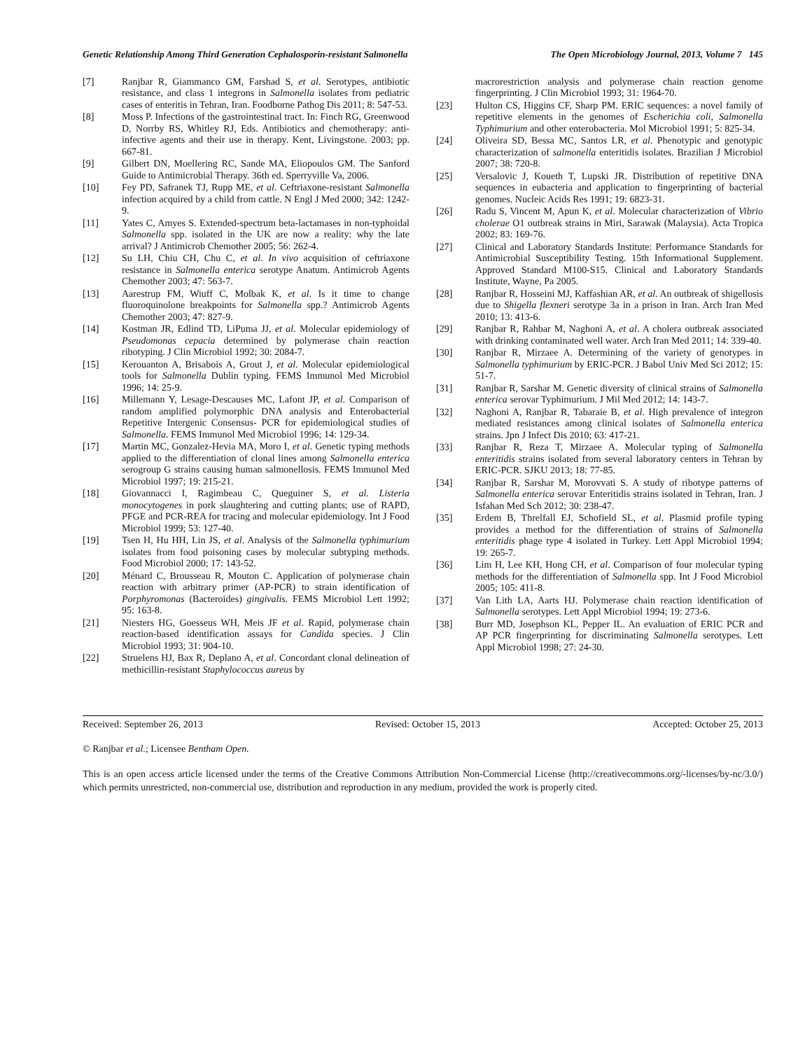Genetic Relationship Among Third Generation Cephalosporin-resistant Salmonella The Open Microbiology Journal, 2013, Volume 7 145
[7] Ranjbar R, Giammanco GM, Farshad S, et al. Serotypes, antibiotic resistance, and class 1 integrons in Salmonella isolates from pediatric cases of enteritis in Tehran, Iran. Foodborne Pathog Dis 2011; 8: 547-53.
[8] Moss P. Infections of the gastrointestinal tract. In: Finch RG, Greenwood D, Norrby RS, Whitley RJ, Eds. Antibiotics and chemotherapy: anti-infective agents and their use in therapy. Kent, Livingstone. 2003; pp. 667-81.
[9] Gilbert DN, Moellering RC, Sande MA, Eliopoulos GM. The Sanford Guide to Antimicrobial Therapy. 36th ed. Sperryville Va, 2006.
[10] Fey PD, Safranek TJ, Rupp ME, et al. Ceftriaxone-resistant Salmonella infection acquired by a child from cattle. N Engl J Med 2000; 342: 1242-9.
[11] Yates C, Amyes S. Extended-spectrum beta-lactamases in non-typhoidal Salmonella spp. isolated in the UK are now a reality: why the late arrival? J Antimicrob Chemother 2005; 56: 262-4.
[12] Su LH, Chiu CH, Chu C, et al. In vivo acquisition of ceftriaxone resistance in Salmonella enterica serotype Anatum. Antimicrob Agents Chemother 2003; 47: 563-7.
[13] Aarestrup FM, Wiuff C, Molbak K, et al. Is it time to change fluoroquinolone breakpoints for Salmonella spp.? Antimicrob Agents Chemother 2003; 47: 827-9.
[14] Kostman JR, Edlind TD, LiPuma JJ, et al. Molecular epidemiology of Pseudomonas cepacia determined by polymerase chain reaction ribotyping. J Clin Microbiol 1992; 30: 2084-7.
[15] Kerouanton A, Brisabois A, Grout J, et al. Molecular epidemiological tools for Salmonella Dublin typing. FEMS Immunol Med Microbiol 1996; 14: 25-9.
[16] Millemann Y, Lesage-Descauses MC, Lafont JP, et al. Comparison of random amplified polymorphic DNA analysis and Enterobacterial Repetitive Intergenic Consensus- PCR for epidemiological studies of Salmonella. FEMS Immunol Med Microbiol 1996; 14: 129-34.
[17] Martin MC, Gonzalez-Hevia MA, Moro I, et al. Genetic typing methods applied to the differentiation of clonal lines among Salmonella enterica serogroup G strains causing human salmonellosis. FEMS Immunol Med Microbiol 1997; 19: 215-21.
[18] Giovannacci I, Ragimbeau C, Queguiner S, et al. Listeria monocytogenes in pork slaughtering and cutting plants; use of RAPD, PFGE and PCR-REA for tracing and molecular epidemiology. Int J Food Microbiol 1999; 53: 127-40.
[19] Tsen H, Hu HH, Lin JS, et al. Analysis of the Salmonella typhimurium isolates from food poisoning cases by molecular subtyping methods. Food Microbiol 2000; 17: 143-52.
[20] Ménard C, Brousseau R, Mouton C. Application of polymerase chain reaction with arbitrary primer (AP-PCR) to strain identification of Porphyromonas (Bacteroides) gingivalis. FEMS Microbiol Lett 1992; 95: 163-8.
[21] Niesters HG, Goesseus WH, Meis JF et al. Rapid, polymerase chain reaction-based identification assays for Candida species. J Clin Microbiol 1993; 31: 904-10.
[22] Struelens HJ, Bax R, Deplano A, et al. Concordant clonal delineation of methicillin-resistant Staphylococcus aureus by
macrorestriction analysis and polymerase chain reaction genome fingerprinting. J Clin Microbiol 1993; 31: 1964-70.
[23] Hulton CS, Higgins CF, Sharp PM. ERIC sequences: a novel family of repetitive elements in the genomes of Escherichia coli, Salmonella Typhimurium and other enterobacteria. Mol Microbiol 1991; 5: 825-34.
[24] Oliveira SD, Bessa MC, Santos LR, et al. Phenotypic and genotypic characterization of salmonella enteritidis isolates. Brazilian J Microbiol 2007; 38: 720-8.
[25] Versalovic J, Koueth T, Lupski JR. Distribution of repetitive DNA sequences in eubacteria and application to fingerprinting of bacterial genomes. Nucleic Acids Res 1991; 19: 6823-31.
[26] Radu S, Vincent M, Apun K, et al. Molecular characterization of Vibrio cholerae O1 outbreak strains in Miri, Sarawak (Malaysia). Acta Tropica 2002; 83: 169-76.
[27] Clinical and Laboratory Standards Institute: Performance Standards for Antimicrobial Susceptibility Testing. 15th Informational Supplement. Approved Standard M100-S15. Clinical and Laboratory Standards Institute, Wayne, Pa 2005.
[28] Ranjbar R, Hosseini MJ, Kaffashian AR, et al. An outbreak of shigellosis due to Shigella flexneri serotype 3a in a prison in Iran. Arch Iran Med 2010; 13: 413-6.
[29] Ranjbar R, Rahbar M, Naghoni A, et al. A cholera outbreak associated with drinking contaminated well water. Arch Iran Med 2011; 14: 339-40.
[30] Ranjbar R, Mirzaee A. Determining of the variety of genotypes in Salmonella typhimurium by ERIC-PCR. J Babol Univ Med Sci 2012; 15: 51-7.
[31] Ranjbar R, Sarshar M. Genetic diversity of clinical strains of Salmonella enterica serovar Typhimurium. J Mil Med 2012; 14: 143-7.
[32] Naghoni A, Ranjbar R, Tabaraie B, et al. High prevalence of integron mediated resistances among clinical isolates of Salmonella enterica strains. Jpn J Infect Dis 2010; 63: 417-21.
[33] Ranjbar R, Reza T, Mirzaee A. Molecular typing of Salmonella enteritidis strains isolated from several laboratory centers in Tehran by ERIC-PCR. SJKU 2013; 18: 77-85.
[34] Ranjbar R, Sarshar M, Morovvati S. A study of ribotype patterns of Salmonella enterica serovar Enteritidis strains isolated in Tehran, Iran. J Isfahan Med Sch 2012; 30: 238-47.
[35] Erdem B, Threlfall EJ, Schofield SL, et al. Plasmid profile typing provides a method for the differentiation of strains of Salmonella enteritidis phage type 4 isolated in Turkey. Lett Appl Microbiol 1994; 19: 265-7.
[36] Lim H, Lee KH, Hong CH, et al. Comparison of four molecular typing methods for the differentiation of Salmonella spp. Int J Food Microbiol 2005; 105: 411-8.
[37] Van Lith LA, Aarts HJ. Polymerase chain reaction identification of Salmonella serotypes. Lett Appl Microbiol 1994; 19: 273-6.
[38] Burr MD, Josephson KL, Pepper IL. An evaluation of ERIC PCR and AP PCR fingerprinting for discriminating Salmonella serotypes. Lett Appl Microbiol 1998; 27: 24-30.
Received: September 26, 2013 Revised: October 15, 2013 Accepted: October 25, 2013
© Ranjbar et al.; Licensee Bentham Open.
This is an open access article licensed under the terms of the Creative Commons Attribution Non-Commercial License (http://creativecommons.org/-licenses/by-nc/3.0/) which permits unrestricted, non-commercial use, distribution and reproduction in any medium, provided the work is properly cited.